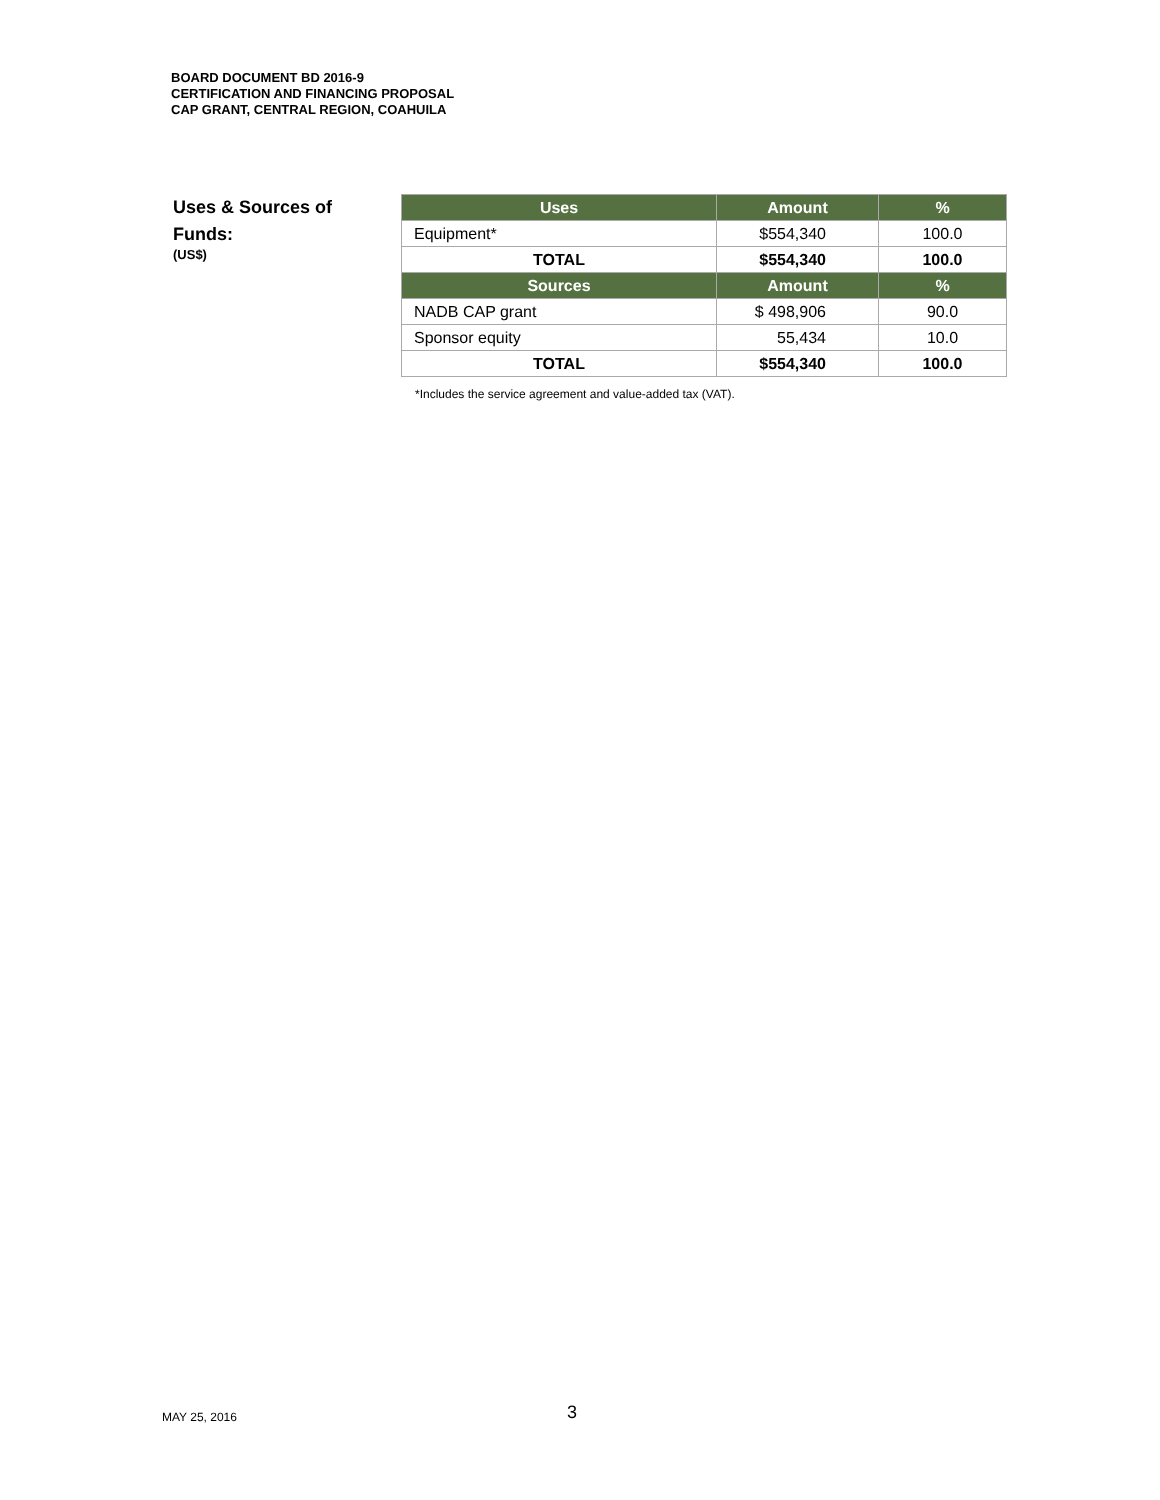BOARD DOCUMENT BD 2016-9
CERTIFICATION AND FINANCING PROPOSAL
CAP GRANT, CENTRAL REGION, COAHUILA
Uses & Sources of
Funds:
(US$)
| Uses | Amount | % |
| --- | --- | --- |
| Equipment* | $554,340 | 100.0 |
| TOTAL | $554,340 | 100.0 |
| Sources | Amount | % |
| NADB CAP grant | $ 498,906 | 90.0 |
| Sponsor equity | 55,434 | 10.0 |
| TOTAL | $554,340 | 100.0 |
*Includes the service agreement and value-added tax (VAT).
MAY 25, 2016 3